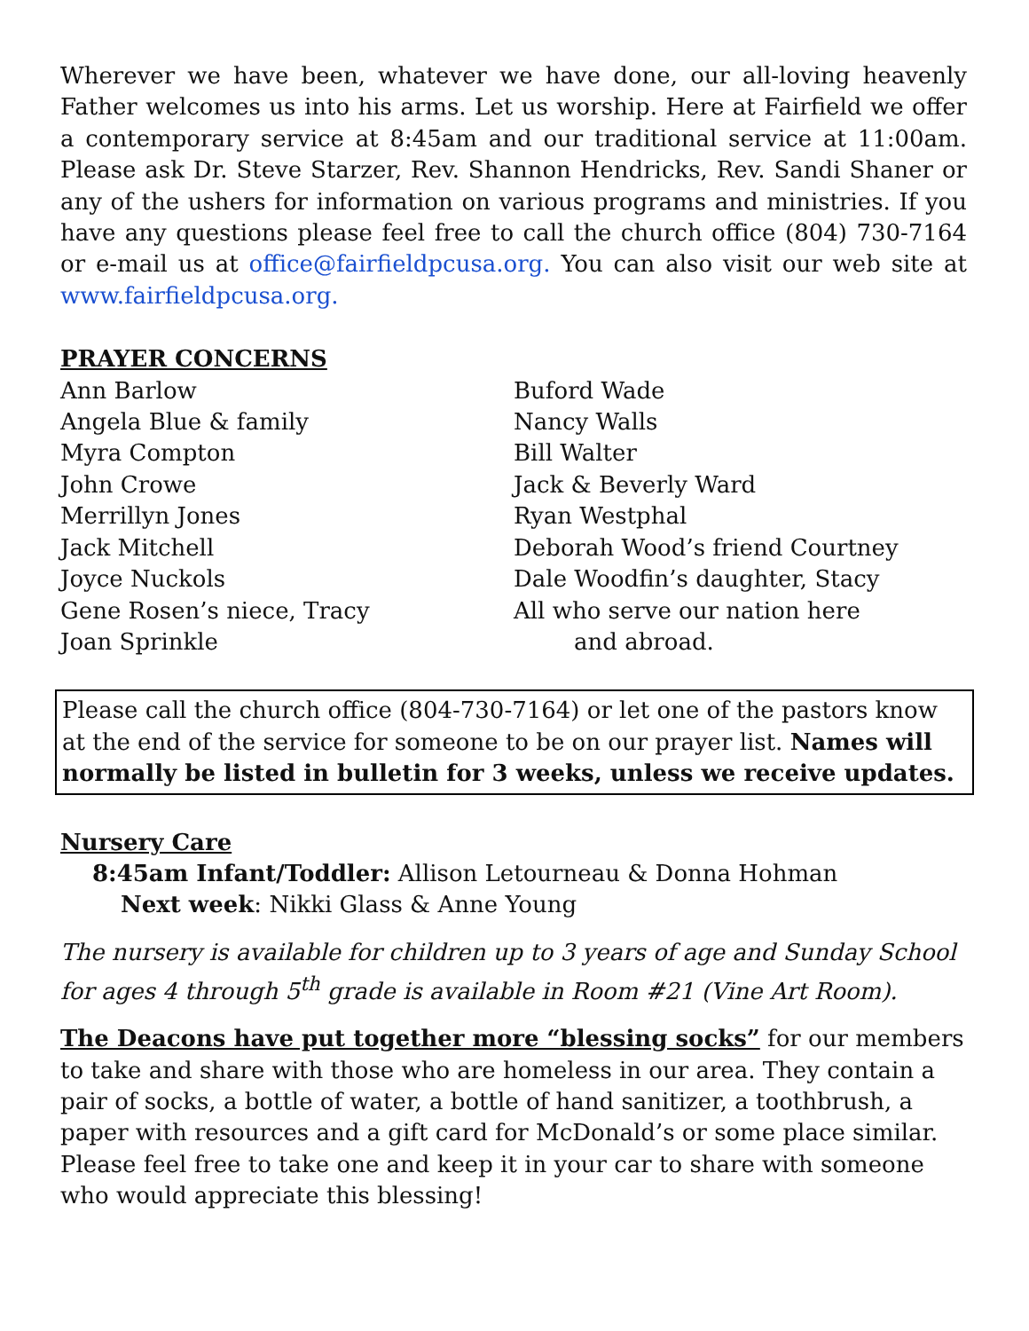Wherever we have been, whatever we have done, our all-loving heavenly Father welcomes us into his arms. Let us worship. Here at Fairfield we offer a contemporary service at 8:45am and our traditional service at 11:00am. Please ask Dr. Steve Starzer, Rev. Shannon Hendricks, Rev. Sandi Shaner or any of the ushers for information on various programs and ministries. If you have any questions please feel free to call the church office (804) 730-7164 or e-mail us at office@fairfieldpcusa.org. You can also visit our web site at www.fairfieldpcusa.org.
PRAYER CONCERNS
Ann Barlow
Angela Blue & family
Myra Compton
John Crowe
Merrillyn Jones
Jack Mitchell
Joyce Nuckols
Gene Rosen’s niece, Tracy
Joan Sprinkle
Buford Wade
Nancy Walls
Bill Walter
Jack & Beverly Ward
Ryan Westphal
Deborah Wood’s friend Courtney
Dale Woodfin’s daughter, Stacy
All who serve our nation here
and abroad.
Please call the church office (804-730-7164) or let one of the pastors know at the end of the service for someone to be on our prayer list. Names will normally be listed in bulletin for 3 weeks, unless we receive updates.
Nursery Care
8:45am Infant/Toddler: Allison Letourneau & Donna Hohman
Next week: Nikki Glass & Anne Young
The nursery is available for children up to 3 years of age and Sunday School for ages 4 through 5<sup>th</sup> grade is available in Room #21 (Vine Art Room).
The Deacons have put together more “blessing socks” for our members to take and share with those who are homeless in our area. They contain a pair of socks, a bottle of water, a bottle of hand sanitizer, a toothbrush, a paper with resources and a gift card for McDonald’s or some place similar. Please feel free to take one and keep it in your car to share with someone who would appreciate this blessing!